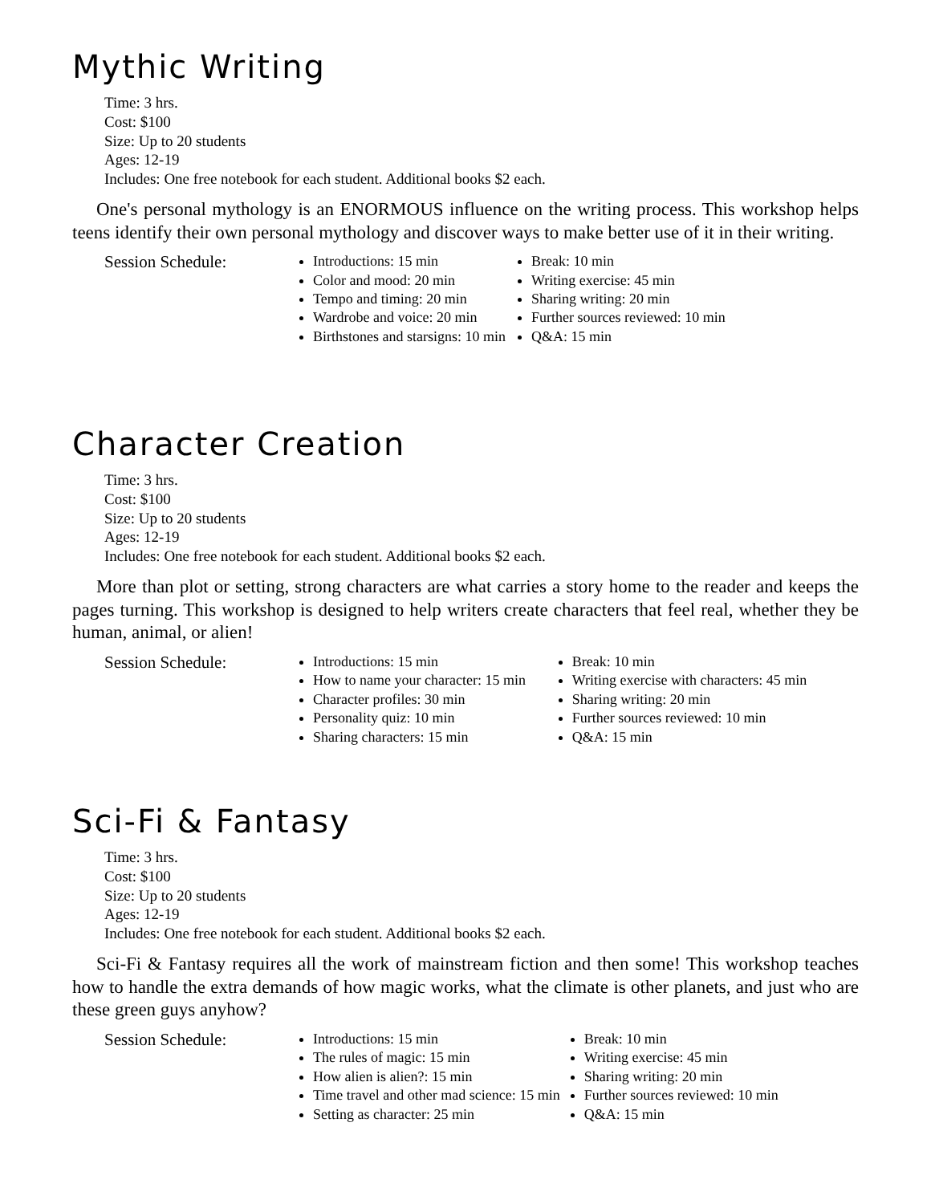Mythic Writing
Time: 3 hrs.
Cost: $100
Size: Up to 20 students
Ages: 12-19
Includes: One free notebook for each student. Additional books $2 each.
One's personal mythology is an ENORMOUS influence on the writing process. This workshop helps teens identify their own personal mythology and discover ways to make better use of it in their writing.
Session Schedule:
Introductions: 15 min
Color and mood: 20 min
Tempo and timing: 20 min
Wardrobe and voice: 20 min
Birthstones and starsigns: 10 min
Break: 10 min
Writing exercise: 45 min
Sharing writing: 20 min
Further sources reviewed: 10 min
Q&A: 15 min
Character Creation
Time: 3 hrs.
Cost: $100
Size: Up to 20 students
Ages: 12-19
Includes: One free notebook for each student. Additional books $2 each.
More than plot or setting, strong characters are what carries a story home to the reader and keeps the pages turning. This workshop is designed to help writers create characters that feel real, whether they be human, animal, or alien!
Session Schedule:
Introductions: 15 min
How to name your character: 15 min
Character profiles: 30 min
Personality quiz: 10 min
Sharing characters: 15 min
Break: 10 min
Writing exercise with characters: 45 min
Sharing writing: 20 min
Further sources reviewed: 10 min
Q&A: 15 min
Sci-Fi & Fantasy
Time: 3 hrs.
Cost: $100
Size: Up to 20 students
Ages: 12-19
Includes: One free notebook for each student. Additional books $2 each.
Sci-Fi & Fantasy requires all the work of mainstream fiction and then some! This workshop teaches how to handle the extra demands of how magic works, what the climate is other planets, and just who are these green guys anyhow?
Session Schedule:
Introductions: 15 min
The rules of magic: 15 min
How alien is alien?: 15 min
Time travel and other mad science: 15 min
Setting as character: 25 min
Break: 10 min
Writing exercise: 45 min
Sharing writing: 20 min
Further sources reviewed: 10 min
Q&A: 15 min